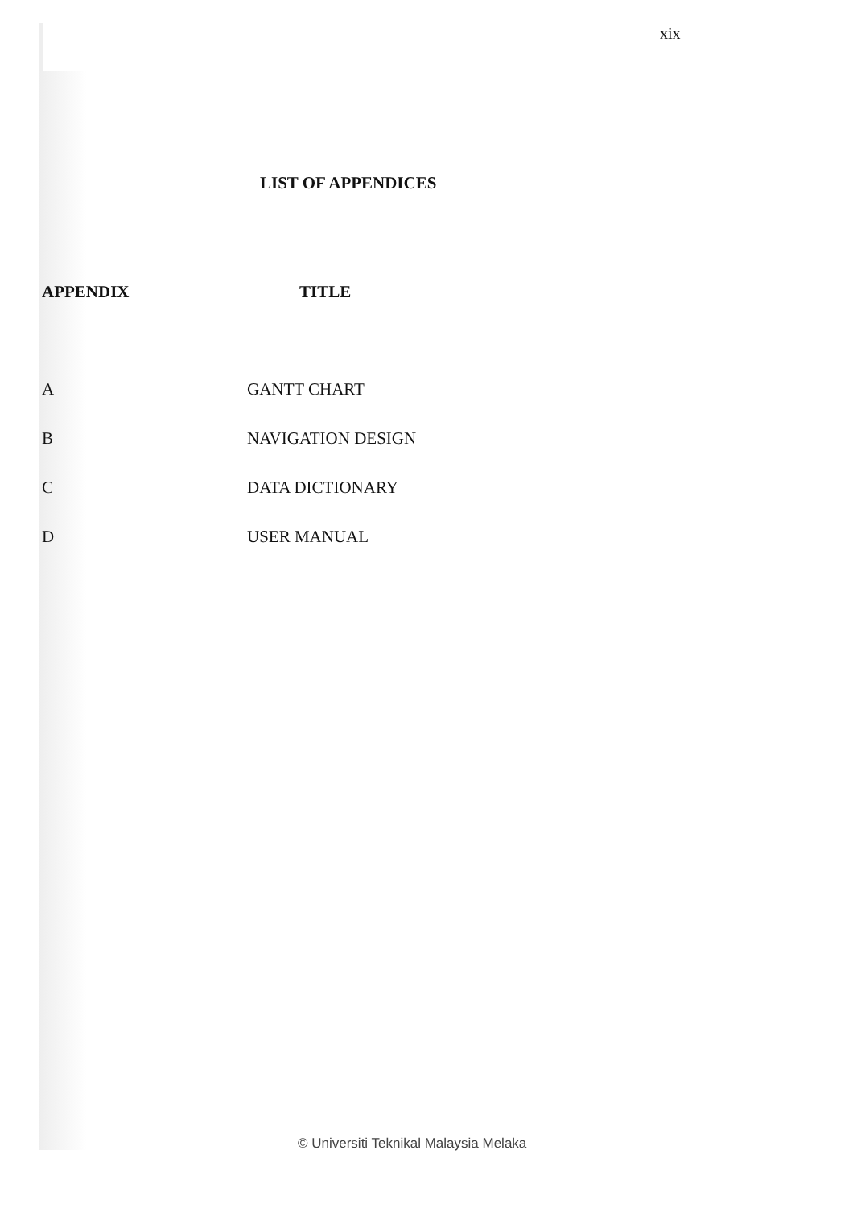xix
LIST OF APPENDICES
| APPENDIX | TITLE |
| --- | --- |
| A | GANTT CHART |
| B | NAVIGATION DESIGN |
| C | DATA DICTIONARY |
| D | USER MANUAL |
© Universiti Teknikal Malaysia Melaka